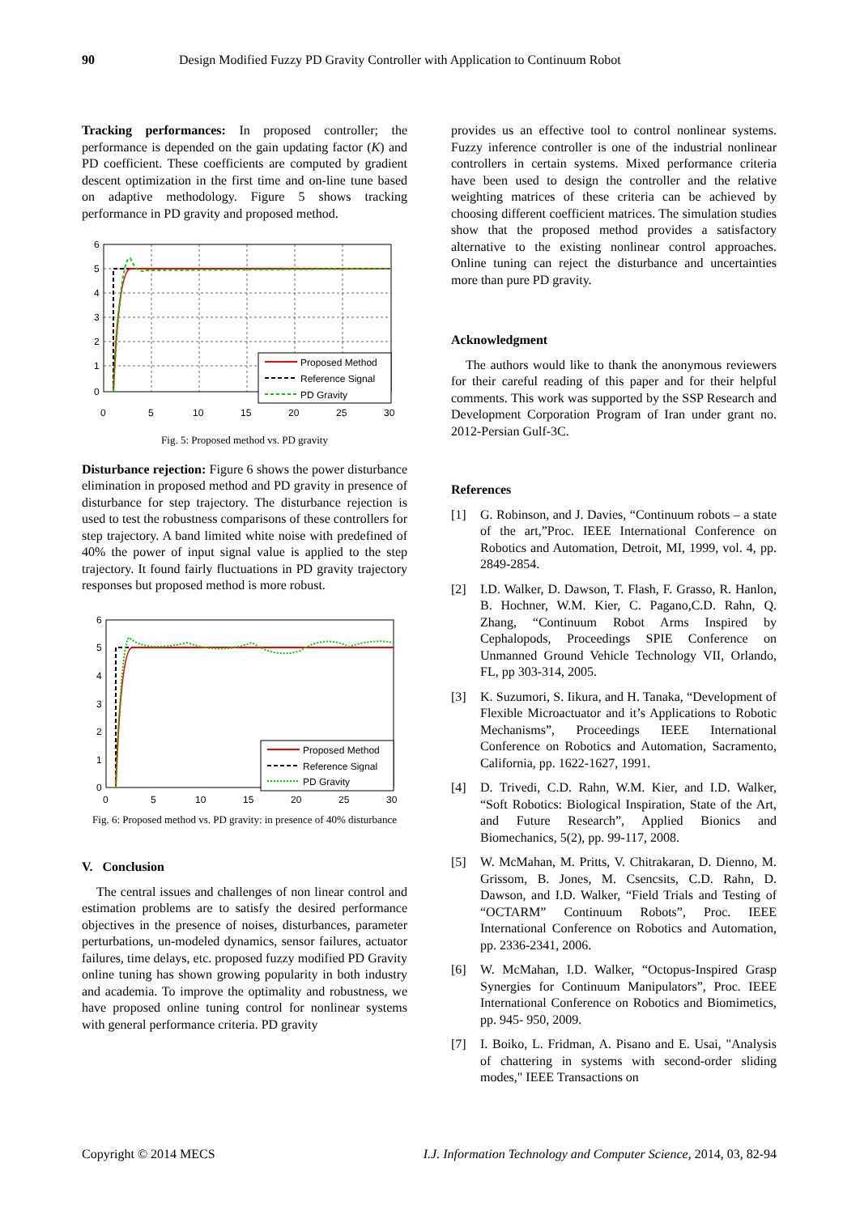90 Design Modified Fuzzy PD Gravity Controller with Application to Continuum Robot
Tracking performances: In proposed controller; the performance is depended on the gain updating factor (K) and PD coefficient. These coefficients are computed by gradient descent optimization in the first time and on-line tune based on adaptive methodology. Figure 5 shows tracking performance in PD gravity and proposed method.
Proposed Method
Reference Signal
PD Gravity
6
5
4
3
2
1
0
0
5
10
15
20
25
30
Fig. 5: Proposed method vs. PD gravity
Disturbance rejection: Figure 6 shows the power disturbance elimination in proposed method and PD gravity in presence of disturbance for step trajectory. The disturbance rejection is used to test the robustness comparisons of these controllers for step trajectory. A band limited white noise with predefined of 40% the power of input signal value is applied to the step trajectory. It found fairly fluctuations in PD gravity trajectory responses but proposed method is more robust.
Proposed Method
Reference Signal
PD Gravity
6
5
4
3
2
1
0
0
5
10
15
20
25
30
Fig. 6: Proposed method vs. PD gravity: in presence of 40% disturbance
V. Conclusion
The central issues and challenges of non linear control and estimation problems are to satisfy the desired performance objectives in the presence of noises, disturbances, parameter perturbations, un-modeled dynamics, sensor failures, actuator failures, time delays, etc. proposed fuzzy modified PD Gravity online tuning has shown growing popularity in both industry and academia. To improve the optimality and robustness, we have proposed online tuning control for nonlinear systems with general performance criteria. PD gravity
provides us an effective tool to control nonlinear systems. Fuzzy inference controller is one of the industrial nonlinear controllers in certain systems. Mixed performance criteria have been used to design the controller and the relative weighting matrices of these criteria can be achieved by choosing different coefficient matrices. The simulation studies show that the proposed method provides a satisfactory alternative to the existing nonlinear control approaches. Online tuning can reject the disturbance and uncertainties more than pure PD gravity.
Acknowledgment
The authors would like to thank the anonymous reviewers for their careful reading of this paper and for their helpful comments. This work was supported by the SSP Research and Development Corporation Program of Iran under grant no. 2012-Persian Gulf-3C.
References
[1] G. Robinson, and J. Davies, “Continuum robots – a state of the art,”Proc. IEEE International Conference on Robotics and Automation, Detroit, MI, 1999, vol. 4, pp. 2849-2854.
[2] I.D. Walker, D. Dawson, T. Flash, F. Grasso, R. Hanlon, B. Hochner, W.M. Kier, C. Pagano,C.D. Rahn, Q. Zhang, “Continuum Robot Arms Inspired by Cephalopods, Proceedings SPIE Conference on Unmanned Ground Vehicle Technology VII, Orlando, FL, pp 303-314, 2005.
[3] K. Suzumori, S. Iikura, and H. Tanaka, “Development of Flexible Microactuator and it’s Applications to Robotic Mechanisms”, Proceedings IEEE International Conference on Robotics and Automation, Sacramento, California, pp. 1622-1627, 1991.
[4] D. Trivedi, C.D. Rahn, W.M. Kier, and I.D. Walker, “Soft Robotics: Biological Inspiration, State of the Art, and Future Research”, Applied Bionics and Biomechanics, 5(2), pp. 99-117, 2008.
[5] W. McMahan, M. Pritts, V. Chitrakaran, D. Dienno, M. Grissom, B. Jones, M. Csencsits, C.D. Rahn, D. Dawson, and I.D. Walker, “Field Trials and Testing of “OCTARM” Continuum Robots”, Proc. IEEE International Conference on Robotics and Automation, pp. 2336-2341, 2006.
[6] W. McMahan, I.D. Walker, “Octopus-Inspired Grasp Synergies for Continuum Manipulators”, Proc. IEEE International Conference on Robotics and Biomimetics, pp. 945- 950, 2009.
[7] I. Boiko, L. Fridman, A. Pisano and E. Usai, "Analysis of chattering in systems with second-order sliding modes," IEEE Transactions on
Copyright © 2014 MECS I.J. Information Technology and Computer Science, 2014, 03, 82-94